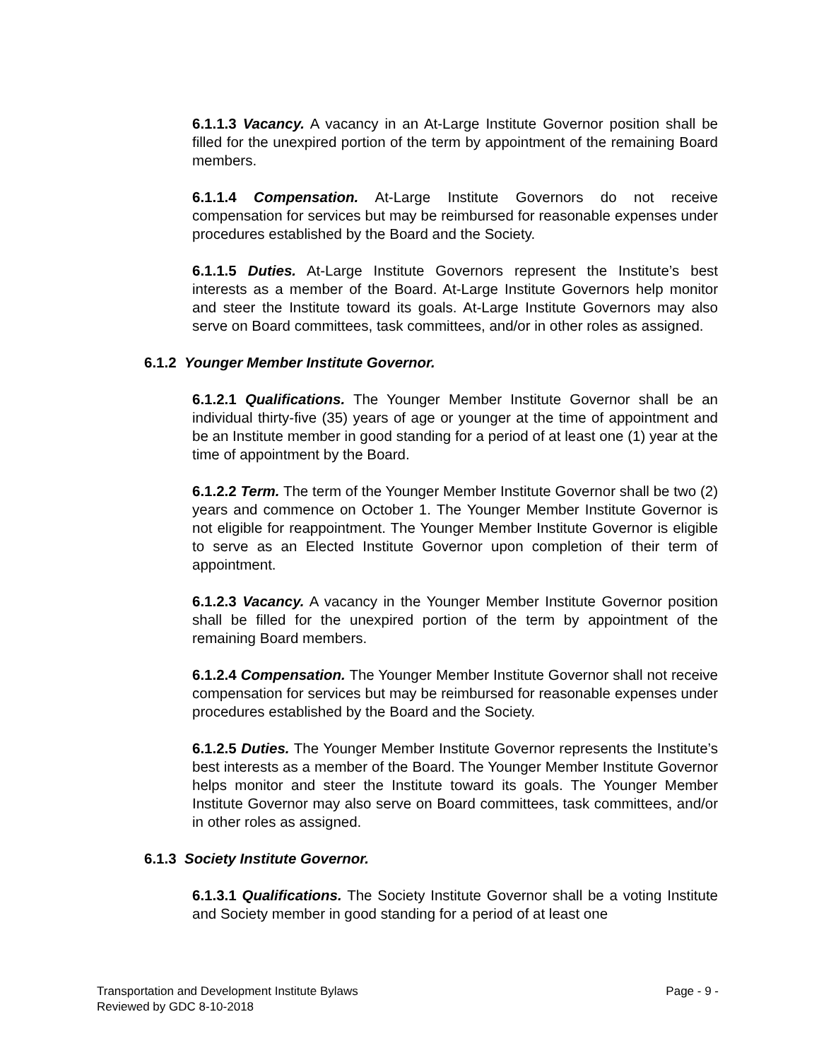6.1.1.3 Vacancy. A vacancy in an At-Large Institute Governor position shall be filled for the unexpired portion of the term by appointment of the remaining Board members.
6.1.1.4 Compensation. At-Large Institute Governors do not receive compensation for services but may be reimbursed for reasonable expenses under procedures established by the Board and the Society.
6.1.1.5 Duties. At-Large Institute Governors represent the Institute’s best interests as a member of the Board. At-Large Institute Governors help monitor and steer the Institute toward its goals. At-Large Institute Governors may also serve on Board committees, task committees, and/or in other roles as assigned.
6.1.2 Younger Member Institute Governor.
6.1.2.1 Qualifications. The Younger Member Institute Governor shall be an individual thirty-five (35) years of age or younger at the time of appointment and be an Institute member in good standing for a period of at least one (1) year at the time of appointment by the Board.
6.1.2.2 Term. The term of the Younger Member Institute Governor shall be two (2) years and commence on October 1. The Younger Member Institute Governor is not eligible for reappointment. The Younger Member Institute Governor is eligible to serve as an Elected Institute Governor upon completion of their term of appointment.
6.1.2.3 Vacancy. A vacancy in the Younger Member Institute Governor position shall be filled for the unexpired portion of the term by appointment of the remaining Board members.
6.1.2.4 Compensation. The Younger Member Institute Governor shall not receive compensation for services but may be reimbursed for reasonable expenses under procedures established by the Board and the Society.
6.1.2.5 Duties. The Younger Member Institute Governor represents the Institute’s best interests as a member of the Board. The Younger Member Institute Governor helps monitor and steer the Institute toward its goals. The Younger Member Institute Governor may also serve on Board committees, task committees, and/or in other roles as assigned.
6.1.3 Society Institute Governor.
6.1.3.1 Qualifications. The Society Institute Governor shall be a voting Institute and Society member in good standing for a period of at least one
Transportation and Development Institute Bylaws Page - 9 -
Reviewed by GDC 8-10-2018